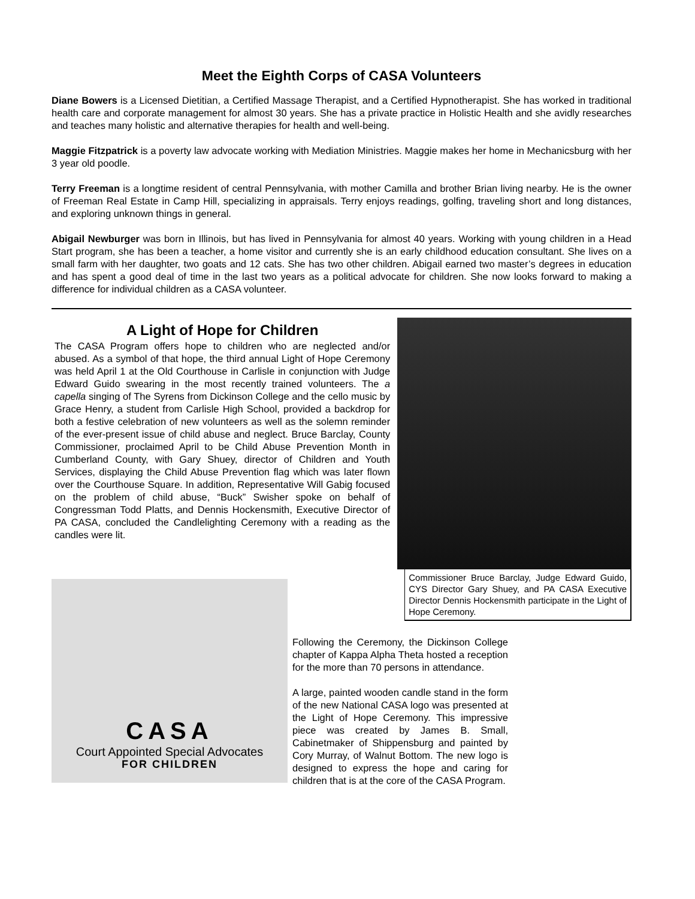Meet the Eighth Corps of CASA Volunteers
Diane Bowers is a Licensed Dietitian, a Certified Massage Therapist, and a Certified Hypnotherapist. She has worked in traditional health care and corporate management for almost 30 years. She has a private practice in Holistic Health and she avidly researches and teaches many holistic and alternative therapies for health and well-being.
Maggie Fitzpatrick is a poverty law advocate working with Mediation Ministries. Maggie makes her home in Mechanicsburg with her 3 year old poodle.
Terry Freeman is a longtime resident of central Pennsylvania, with mother Camilla and brother Brian living nearby. He is the owner of Freeman Real Estate in Camp Hill, specializing in appraisals. Terry enjoys readings, golfing, traveling short and long distances, and exploring unknown things in general.
Abigail Newburger was born in Illinois, but has lived in Pennsylvania for almost 40 years. Working with young children in a Head Start program, she has been a teacher, a home visitor and currently she is an early childhood education consultant. She lives on a small farm with her daughter, two goats and 12 cats. She has two other children. Abigail earned two master’s degrees in education and has spent a good deal of time in the last two years as a political advocate for children. She now looks forward to making a difference for individual children as a CASA volunteer.
A Light of Hope for Children
The CASA Program offers hope to children who are neglected and/or abused. As a symbol of that hope, the third annual Light of Hope Ceremony was held April 1 at the Old Courthouse in Carlisle in conjunction with Judge Edward Guido swearing in the most recently trained volunteers. The a capella singing of The Syrens from Dickinson College and the cello music by Grace Henry, a student from Carlisle High School, provided a backdrop for both a festive celebration of new volunteers as well as the solemn reminder of the ever-present issue of child abuse and neglect. Bruce Barclay, County Commissioner, proclaimed April to be Child Abuse Prevention Month in Cumberland County, with Gary Shuey, director of Children and Youth Services, displaying the Child Abuse Prevention flag which was later flown over the Courthouse Square. In addition, Representative Will Gabig focused on the problem of child abuse, “Buck” Swisher spoke on behalf of Congressman Todd Platts, and Dennis Hockensmith, Executive Director of PA CASA, concluded the Candlelighting Ceremony with a reading as the candles were lit.
Commissioner Bruce Barclay, Judge Edward Guido, CYS Director Gary Shuey, and PA CASA Executive Director Dennis Hockensmith participate in the Light of Hope Ceremony.
CASA
Court Appointed Special Advocates
FOR CHILDREN
Following the Ceremony, the Dickinson College chapter of Kappa Alpha Theta hosted a reception for the more than 70 persons in attendance.
A large, painted wooden candle stand in the form of the new National CASA logo was presented at the Light of Hope Ceremony. This impressive piece was created by James B. Small, Cabinetmaker of Shippensburg and painted by Cory Murray, of Walnut Bottom. The new logo is designed to express the hope and caring for children that is at the core of the CASA Program.